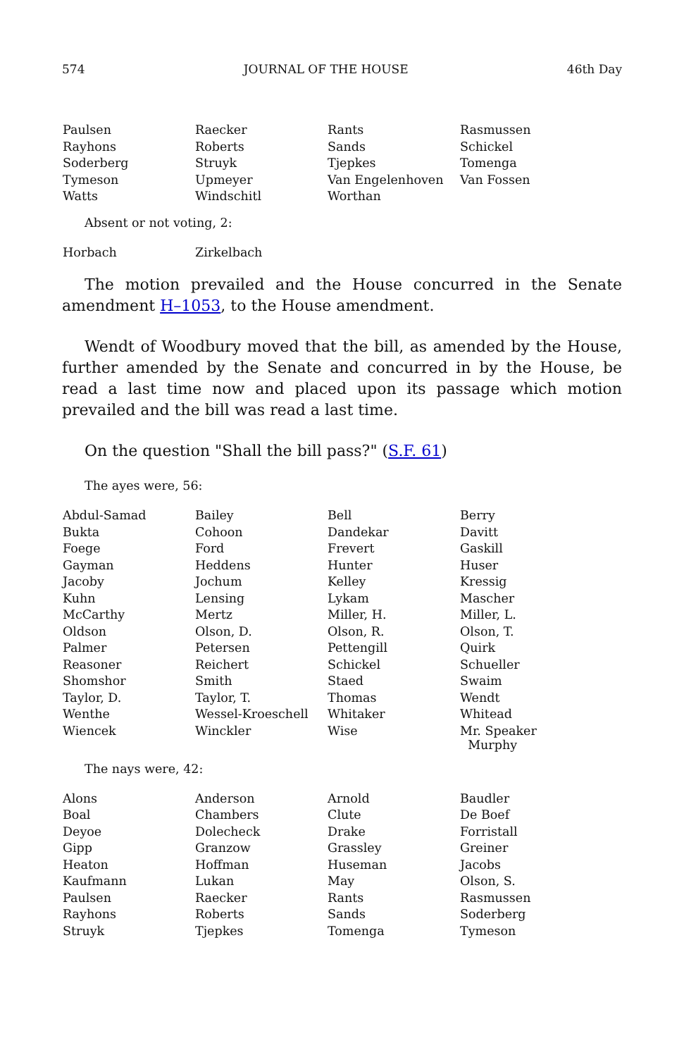574 JOURNAL OF THE HOUSE 46th Day
| Paulsen | Raecker | Rants | Rasmussen |
| Rayhons | Roberts | Sands | Schickel |
| Soderberg | Struyk | Tjepkes | Tomenga |
| Tymeson | Upmeyer | Van Engelenhoven | Van Fossen |
| Watts | Windschitl | Worthan | |
Absent or not voting, 2:
| Horbach | Zirkelbach | | |
The motion prevailed and the House concurred in the Senate amendment H–1053, to the House amendment.
Wendt of Woodbury moved that the bill, as amended by the House, further amended by the Senate and concurred in by the House, be read a last time now and placed upon its passage which motion prevailed and the bill was read a last time.
On the question "Shall the bill pass?" (S.F. 61)
The ayes were, 56:
| Abdul-Samad | Bailey | Bell | Berry |
| Bukta | Cohoon | Dandekar | Davitt |
| Foege | Ford | Frevert | Gaskill |
| Gayman | Heddens | Hunter | Huser |
| Jacoby | Jochum | Kelley | Kressig |
| Kuhn | Lensing | Lykam | Mascher |
| McCarthy | Mertz | Miller, H. | Miller, L. |
| Oldson | Olson, D. | Olson, R. | Olson, T. |
| Palmer | Petersen | Pettengill | Quirk |
| Reasoner | Reichert | Schickel | Schueller |
| Shomshor | Smith | Staed | Swaim |
| Taylor, D. | Taylor, T. | Thomas | Wendt |
| Wenthe | Wessel-Kroeschell | Whitaker | Whitead |
| Wiencek | Winckler | Wise | Mr. Speaker Murphy |
The nays were, 42:
| Alons | Anderson | Arnold | Baudler |
| Boal | Chambers | Clute | De Boef |
| Deyoe | Dolecheck | Drake | Forristall |
| Gipp | Granzow | Grassley | Greiner |
| Heaton | Hoffman | Huseman | Jacobs |
| Kaufmann | Lukan | May | Olson, S. |
| Paulsen | Raecker | Rants | Rasmussen |
| Rayhons | Roberts | Sands | Soderberg |
| Struyk | Tjepkes | Tomenga | Tymeson |